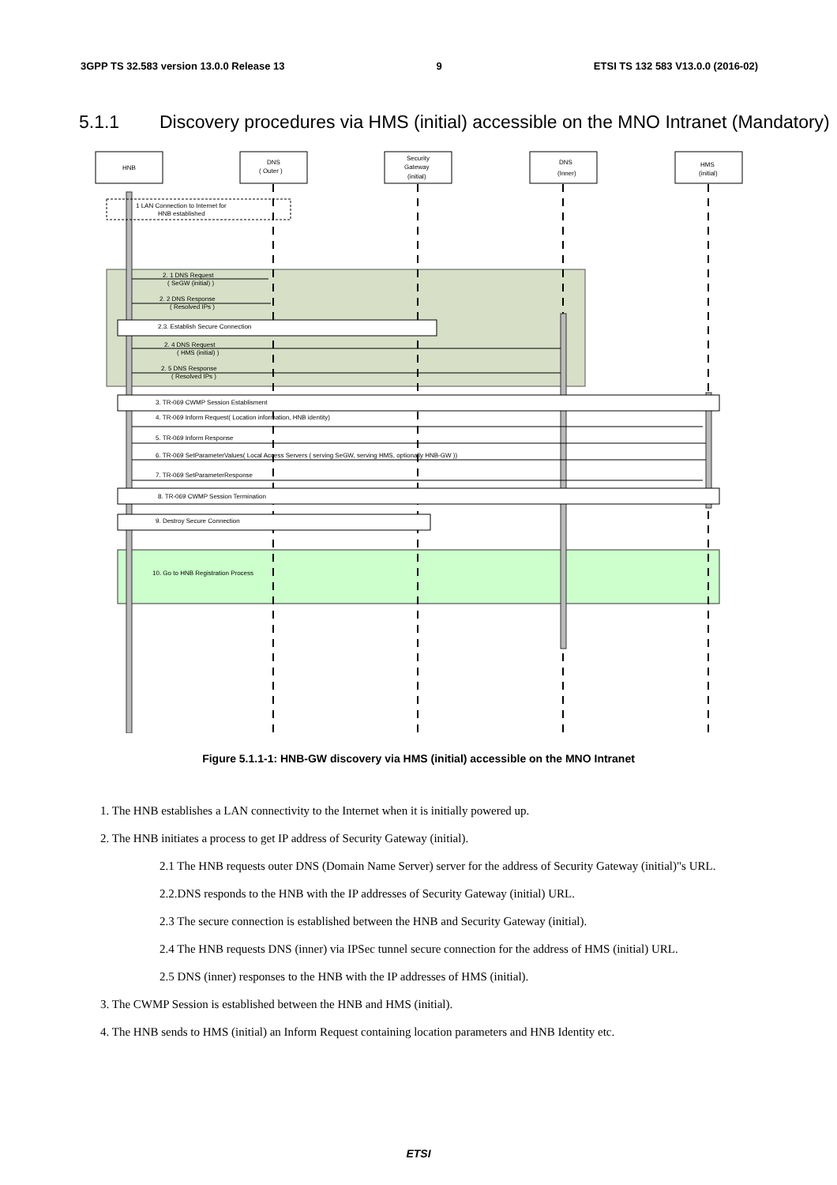3GPP TS 32.583 version 13.0.0 Release 13
9 ETSI TS 132 583 V13.0.0 (2016-02)
5.1.1 Discovery procedures via HMS (initial) accessible on the MNO Intranet (Mandatory)
HNB
DNS
( Outer )
Security
Gateway
(initial)
DNS
(Inner)
HMS
(initial)
1 LAN Connection to Internet for
HNB established
2. 1 DNS Request
( SeGW (initial) )
2. 2 DNS Response
( Resolved IPs )
2.3. Establish Secure Connection
2. 4 DNS Request
( HMS (initial) )
2. 5 DNS Response
( Resolved IPs )
3. TR-069 CWMP Session Establisment
4. TR-069 Inform Request( Location information, HNB identity)
5. TR-069 Inform Response
6. TR-069 SetParameterValues( Local Access Servers ( serving SeGW, serving HMS, optionally HNB-GW ))
7. TR-069 SetParameterResponse
8. TR-069 CWMP Session Termination
9. Destroy Secure Connection
10. Go to HNB Registration Process
Figure 5.1.1-1: HNB-GW discovery via HMS (initial) accessible on the MNO Intranet
1. The HNB establishes a LAN connectivity to the Internet when it is initially powered up.
2. The HNB initiates a process to get IP address of Security Gateway (initial).
2.1 The HNB requests outer DNS (Domain Name Server) server for the address of Security Gateway (initial)"s URL.
2.2.DNS responds to the HNB with the IP addresses of Security Gateway (initial) URL.
2.3 The secure connection is established between the HNB and Security Gateway (initial).
2.4 The HNB requests DNS (inner) via IPSec tunnel secure connection for the address of HMS (initial) URL.
2.5 DNS (inner) responses to the HNB with the IP addresses of HMS (initial).
3. The CWMP Session is established between the HNB and HMS (initial).
4. The HNB sends to HMS (initial) an Inform Request containing location parameters and HNB Identity etc.
ETSI